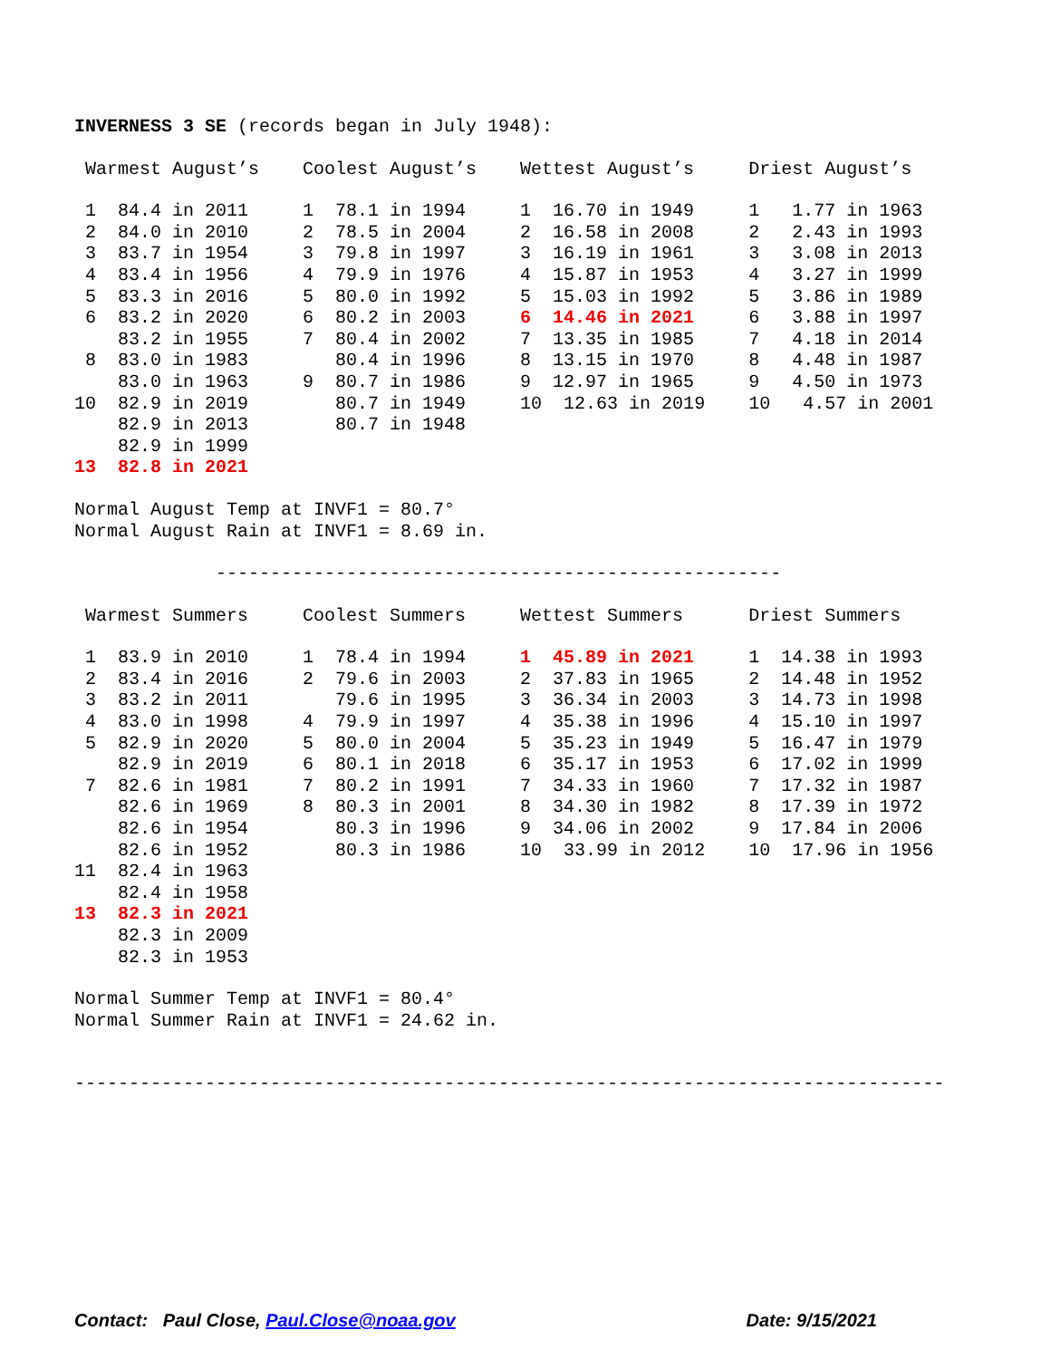INVERNESS 3 SE (records began in July 1948):
| Warmest August’s | Coolest August’s | Wettest August’s | Driest August’s |
| 1 84.4 in 2011 | 1 78.1 in 1994 | 1 16.70 in 1949 | 1 1.77 in 1963 |
| 2 84.0 in 2010 | 2 78.5 in 2004 | 2 16.58 in 2008 | 2 2.43 in 1993 |
| 3 83.7 in 1954 | 3 79.8 in 1997 | 3 16.19 in 1961 | 3 3.08 in 2013 |
| 4 83.4 in 1956 | 4 79.9 in 1976 | 4 15.87 in 1953 | 4 3.27 in 1999 |
| 5 83.3 in 2016 | 5 80.0 in 1992 | 5 15.03 in 1992 | 5 3.86 in 1989 |
| 6 83.2 in 2020 | 6 80.2 in 2003 | 6 14.46 in 2021 | 6 3.88 in 1997 |
| 83.2 in 1955 | 7 80.4 in 2002 | 7 13.35 in 1985 | 7 4.18 in 2014 |
| 8 83.0 in 1983 | 80.4 in 1996 | 8 13.15 in 1970 | 8 4.48 in 1987 |
| 83.0 in 1963 | 9 80.7 in 1986 | 9 12.97 in 1965 | 9 4.50 in 1973 |
| 10 82.9 in 2019 | 80.7 in 1949 | 10 12.63 in 2019 | 10 4.57 in 2001 |
| 82.9 in 2013 | 80.7 in 1948 | | |
| 82.9 in 1999 | | | |
| 13 82.8 in 2021 | | | |
Normal August Temp at INVF1 = 80.7°
Normal August Rain at INVF1 = 8.69 in.
             ----------------------------------------------------
| Warmest Summers | Coolest Summers | Wettest Summers | Driest Summers |
| 1 83.9 in 2010 | 1 78.4 in 1994 | 1 45.89 in 2021 | 1 14.38 in 1993 |
| 2 83.4 in 2016 | 2 79.6 in 2003 | 2 37.83 in 1965 | 2 14.48 in 1952 |
| 3 83.2 in 2011 | 79.6 in 1995 | 3 36.34 in 2003 | 3 14.73 in 1998 |
| 4 83.0 in 1998 | 4 79.9 in 1997 | 4 35.38 in 1996 | 4 15.10 in 1997 |
| 5 82.9 in 2020 | 5 80.0 in 2004 | 5 35.23 in 1949 | 5 16.47 in 1979 |
| 82.9 in 2019 | 6 80.1 in 2018 | 6 35.17 in 1953 | 6 17.02 in 1999 |
| 7 82.6 in 1981 | 7 80.2 in 1991 | 7 34.33 in 1960 | 7 17.32 in 1987 |
| 82.6 in 1969 | 8 80.3 in 2001 | 8 34.30 in 1982 | 8 17.39 in 1972 |
| 82.6 in 1954 | 80.3 in 1996 | 9 34.06 in 2002 | 9 17.84 in 2006 |
| 82.6 in 1952 | 80.3 in 1986 | 10 33.99 in 2012 | 10 17.96 in 1956 |
| 11 82.4 in 1963 | | | |
| 82.4 in 1958 | | | |
| 13 82.3 in 2021 | | | |
| 82.3 in 2009 | | | |
| 82.3 in 1953 | | | |
Normal Summer Temp at INVF1 = 80.4°
Normal Summer Rain at INVF1 = 24.62 in.
--------------------------------------------------------------------------------
Contact: Paul Close, Paul.Close@noaa.gov Date: 9/15/2021